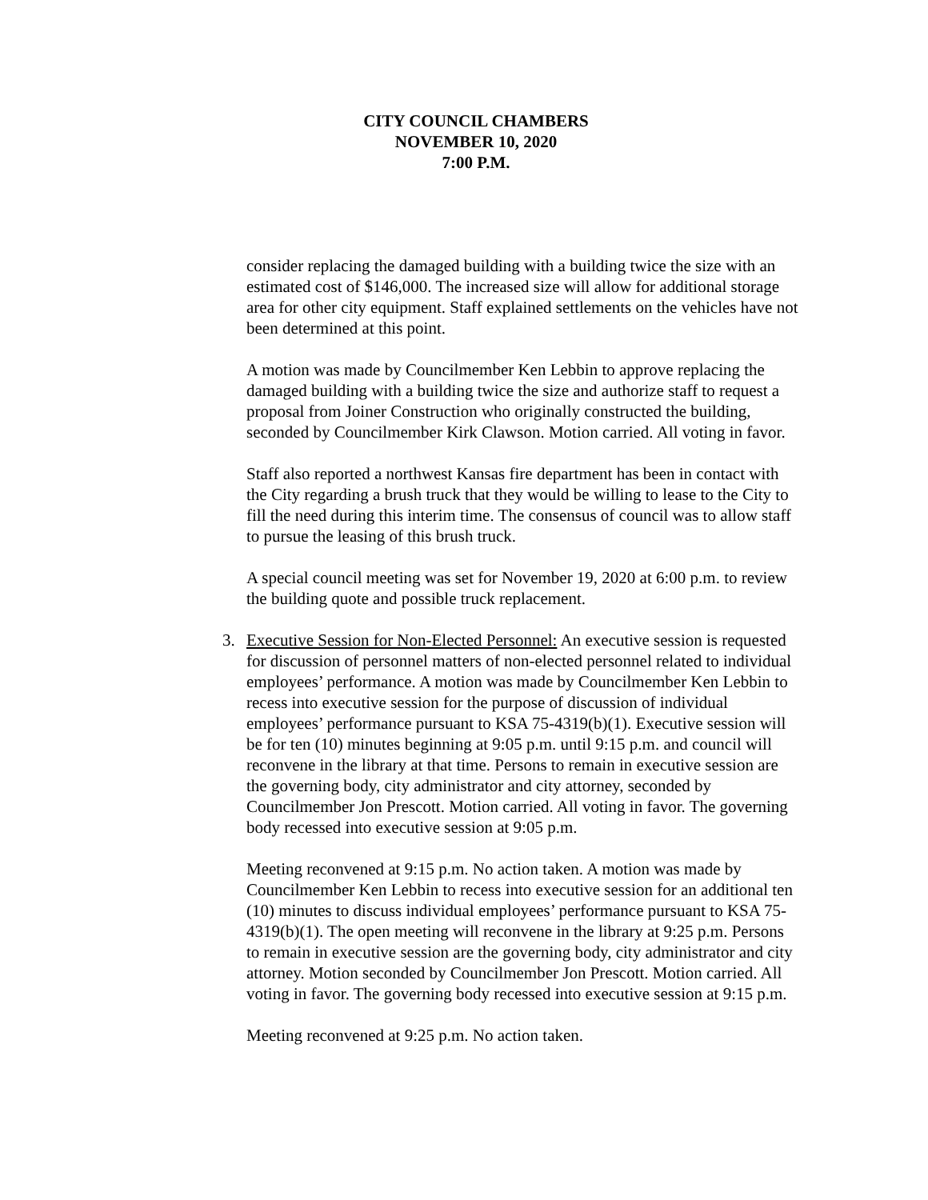CITY COUNCIL CHAMBERS
NOVEMBER 10, 2020
7:00 P.M.
consider replacing the damaged building with a building twice the size with an estimated cost of $146,000. The increased size will allow for additional storage area for other city equipment. Staff explained settlements on the vehicles have not been determined at this point.
A motion was made by Councilmember Ken Lebbin to approve replacing the damaged building with a building twice the size and authorize staff to request a proposal from Joiner Construction who originally constructed the building, seconded by Councilmember Kirk Clawson. Motion carried. All voting in favor.
Staff also reported a northwest Kansas fire department has been in contact with the City regarding a brush truck that they would be willing to lease to the City to fill the need during this interim time. The consensus of council was to allow staff to pursue the leasing of this brush truck.
A special council meeting was set for November 19, 2020 at 6:00 p.m. to review the building quote and possible truck replacement.
3. Executive Session for Non-Elected Personnel: An executive session is requested for discussion of personnel matters of non-elected personnel related to individual employees’ performance. A motion was made by Councilmember Ken Lebbin to recess into executive session for the purpose of discussion of individual employees’ performance pursuant to KSA 75-4319(b)(1). Executive session will be for ten (10) minutes beginning at 9:05 p.m. until 9:15 p.m. and council will reconvene in the library at that time. Persons to remain in executive session are the governing body, city administrator and city attorney, seconded by Councilmember Jon Prescott. Motion carried. All voting in favor. The governing body recessed into executive session at 9:05 p.m.
Meeting reconvened at 9:15 p.m. No action taken. A motion was made by Councilmember Ken Lebbin to recess into executive session for an additional ten (10) minutes to discuss individual employees’ performance pursuant to KSA 75-4319(b)(1). The open meeting will reconvene in the library at 9:25 p.m. Persons to remain in executive session are the governing body, city administrator and city attorney. Motion seconded by Councilmember Jon Prescott. Motion carried. All voting in favor. The governing body recessed into executive session at 9:15 p.m.
Meeting reconvened at 9:25 p.m. No action taken.